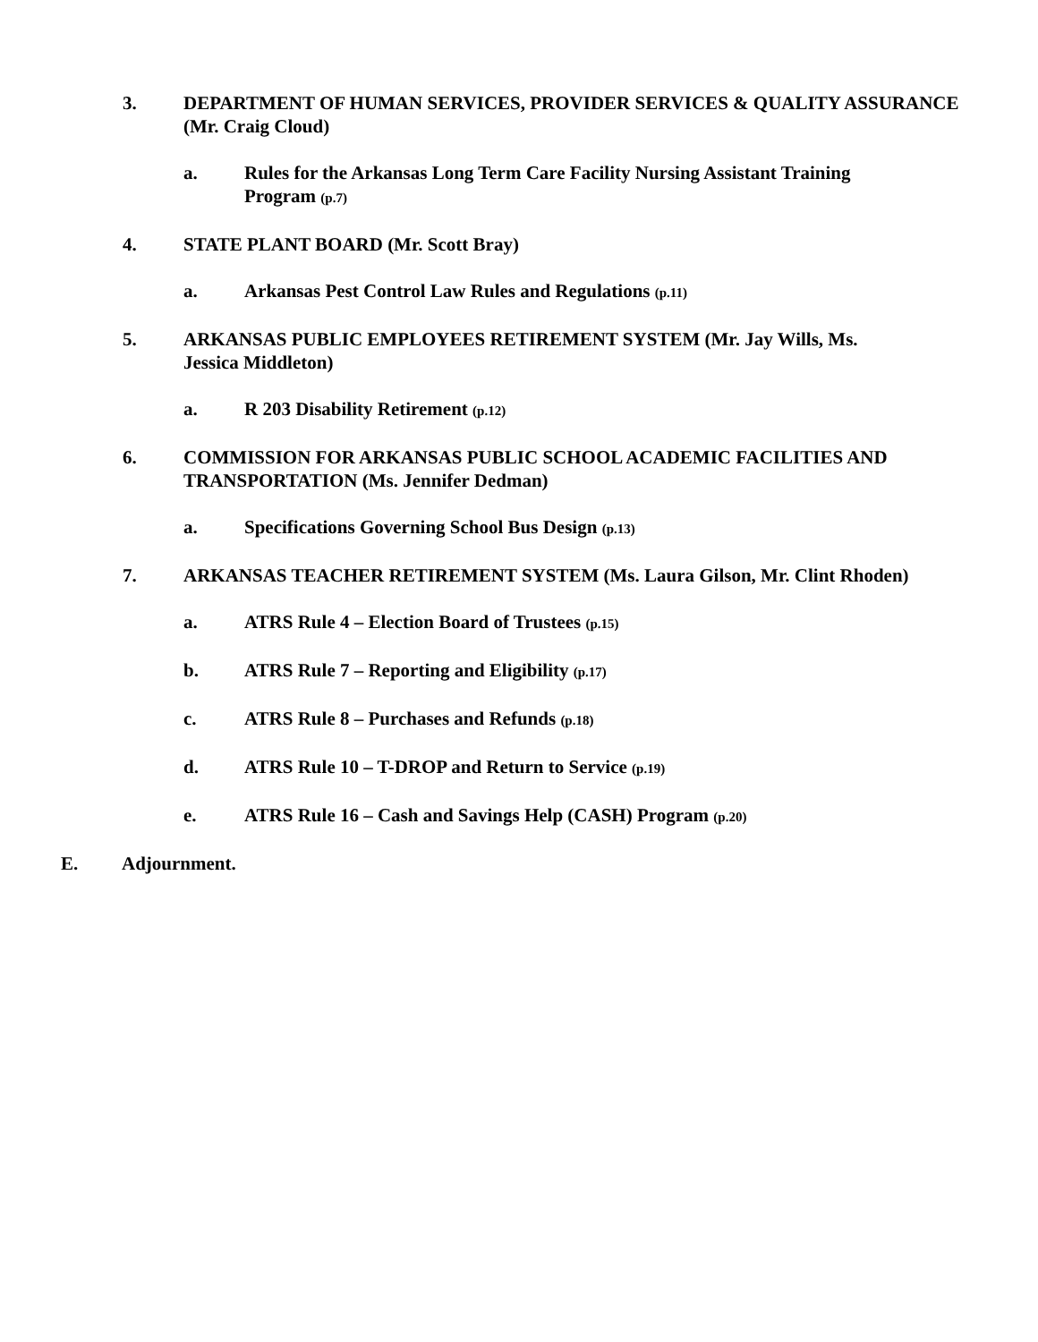3. DEPARTMENT OF HUMAN SERVICES, PROVIDER SERVICES & QUALITY ASSURANCE (Mr. Craig Cloud)
a. Rules for the Arkansas Long Term Care Facility Nursing Assistant Training Program (p.7)
4. STATE PLANT BOARD (Mr. Scott Bray)
a. Arkansas Pest Control Law Rules and Regulations (p.11)
5. ARKANSAS PUBLIC EMPLOYEES RETIREMENT SYSTEM (Mr. Jay Wills, Ms. Jessica Middleton)
a. R 203 Disability Retirement (p.12)
6. COMMISSION FOR ARKANSAS PUBLIC SCHOOL ACADEMIC FACILITIES AND TRANSPORTATION (Ms. Jennifer Dedman)
a. Specifications Governing School Bus Design (p.13)
7. ARKANSAS TEACHER RETIREMENT SYSTEM (Ms. Laura Gilson, Mr. Clint Rhoden)
a. ATRS Rule 4 – Election Board of Trustees (p.15)
b. ATRS Rule 7 – Reporting and Eligibility (p.17)
c. ATRS Rule 8 – Purchases and Refunds (p.18)
d. ATRS Rule 10 – T-DROP and Return to Service (p.19)
e. ATRS Rule 16 – Cash and Savings Help (CASH) Program (p.20)
E. Adjournment.